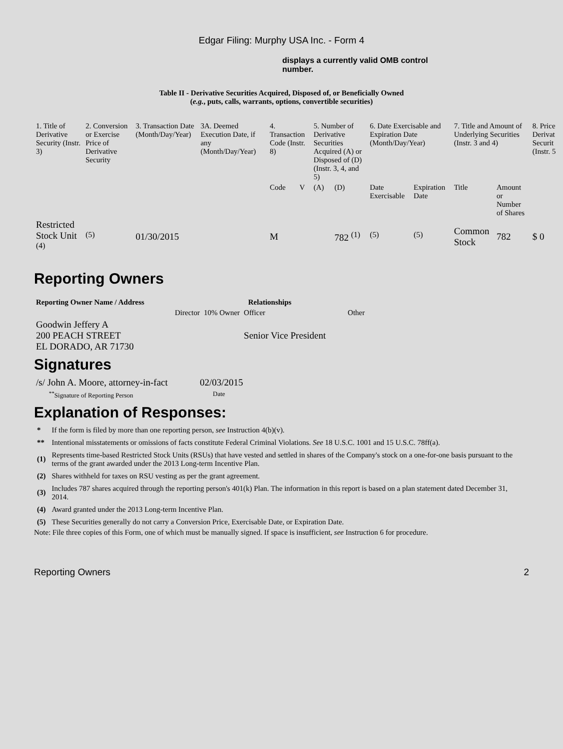Edgar Filing: Murphy USA Inc. - Form 4
displays a currently valid OMB control number.
Table II - Derivative Securities Acquired, Disposed of, or Beneficially Owned
(e.g., puts, calls, warrants, options, convertible securities)
| 1. Title of Derivative Security (Instr. 3) | 2. Conversion or Exercise Price of Derivative Security | 3. Transaction Date (Month/Day/Year) | 3A. Deemed Execution Date, if any (Month/Day/Year) | 4. Transaction Code (Instr. 8) | | 5. Number of Derivative Securities Acquired (A) or Disposed of (D) (Instr. 3, 4, and 5) | | 6. Date Exercisable and Expiration Date (Month/Day/Year) | | 7. Title and Amount of Underlying Securities (Instr. 3 and 4) | | 8. Price Derivat Securit (Instr. 5 |
| --- | --- | --- | --- | --- | --- | --- | --- | --- | --- | --- | --- | --- |
| | | | | Code | V | (A) | (D) | Date Exercisable | Expiration Date | Title | Amount or Number of Shares | |
| Restricted Stock Unit <sup>(4)</sup> | <sup>(5)</sup> | 01/30/2015 | | M | | | 782 <sup>(1)</sup> | <sup>(5)</sup> | <sup>(5)</sup> | Common Stock | 782 | $ 0 |
Reporting Owners
| Reporting Owner Name / Address | Relationships | | | |
| --- | --- | --- | --- | --- |
| | Director | 10% Owner | Officer | Other |
| Goodwin Jeffery A 200 PEACH STREET EL DORADO, AR 71730 | | | Senior Vice President | |
Signatures
| /s/ John A. Moore, attorney-in-fact | 02/03/2015 |
| <sup>**</sup> Signature of Reporting Person | Date |
Explanation of Responses:
| * | If the form is filed by more than one reporting person, see Instruction 4(b)(v). |
| ** | Intentional misstatements or omissions of facts constitute Federal Criminal Violations. See 18 U.S.C. 1001 and 15 U.S.C. 78ff(a). |
| (1) | Represents time-based Restricted Stock Units (RSUs) that have vested and settled in shares of the Company's stock on a one-for-one basis pursuant to the terms of the grant awarded under the 2013 Long-term Incentive Plan. |
| (2) | Shares withheld for taxes on RSU vesting as per the grant agreement. |
| (3) | Includes 787 shares acquired through the reporting person's 401(k) Plan. The information in this report is based on a plan statement dated December 31, 2014. |
| (4) | Award granted under the 2013 Long-term Incentive Plan. |
| (5) | These Securities generally do not carry a Conversion Price, Exercisable Date, or Expiration Date. |
Note: File three copies of this Form, one of which must be manually signed. If space is insufficient, see Instruction 6 for procedure.
Reporting Owners 2